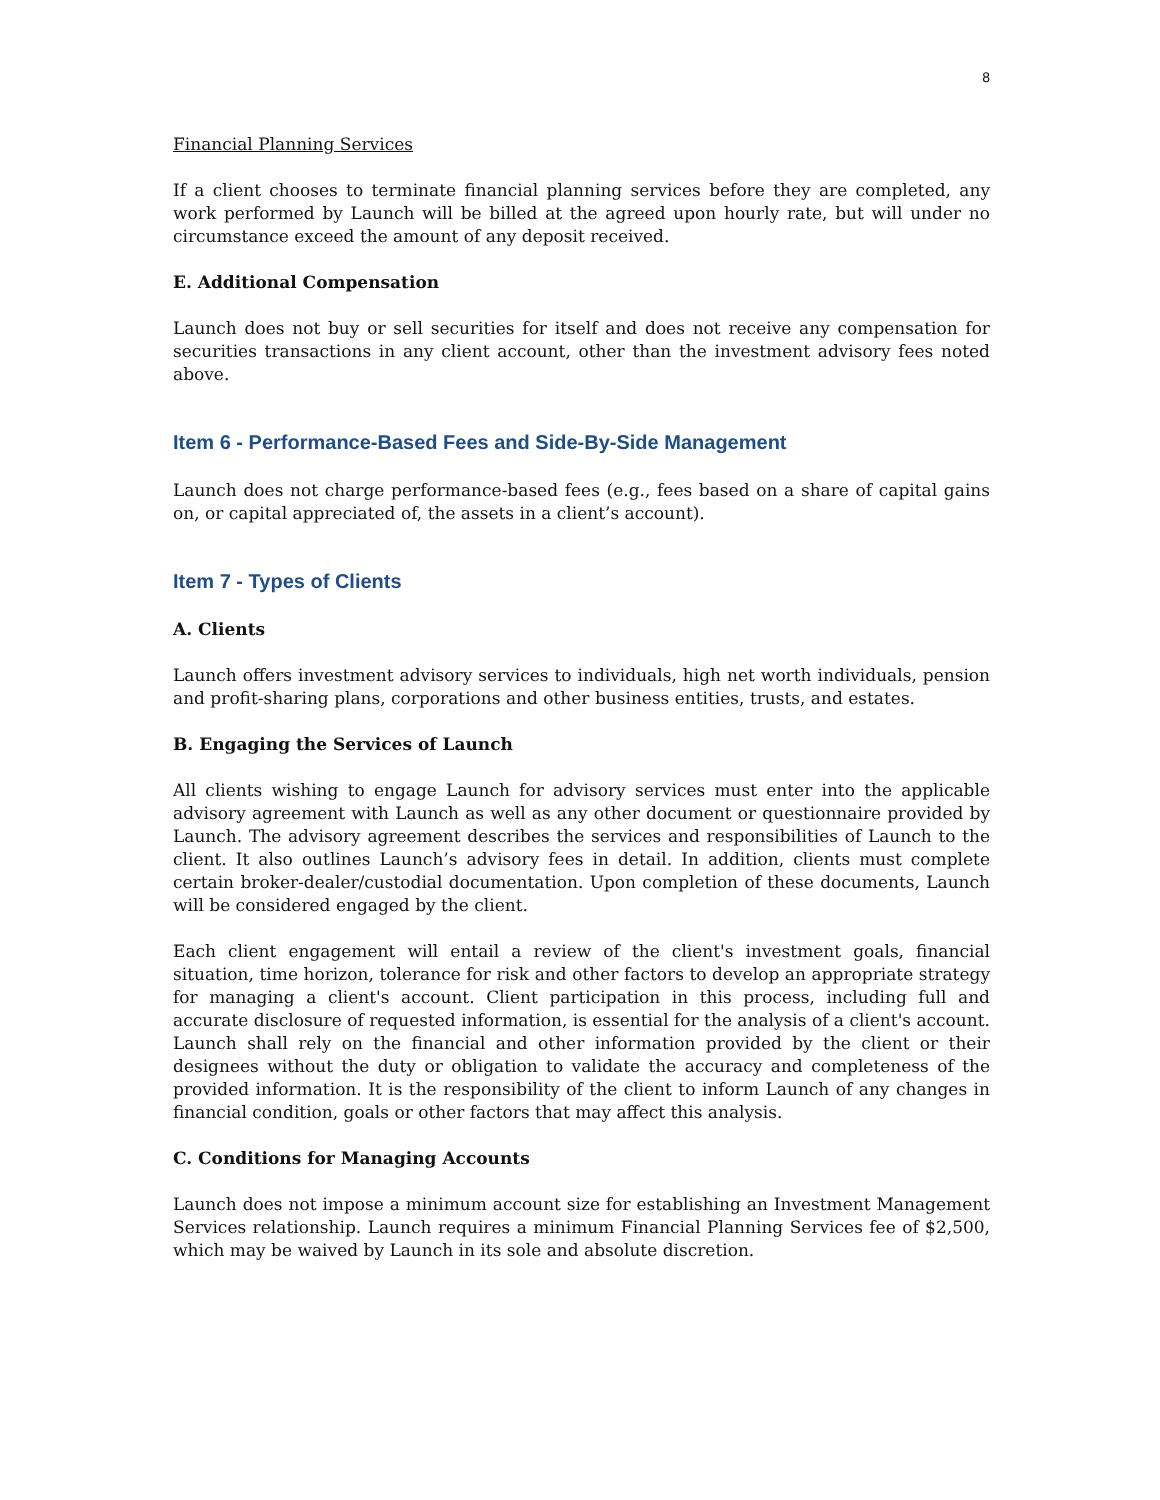8
Financial Planning Services
If a client chooses to terminate financial planning services before they are completed, any work performed by Launch will be billed at the agreed upon hourly rate, but will under no circumstance exceed the amount of any deposit received.
E. Additional Compensation
Launch does not buy or sell securities for itself and does not receive any compensation for securities transactions in any client account, other than the investment advisory fees noted above.
Item 6 - Performance-Based Fees and Side-By-Side Management
Launch does not charge performance-based fees (e.g., fees based on a share of capital gains on, or capital appreciated of, the assets in a client’s account).
Item 7 - Types of Clients
A. Clients
Launch offers investment advisory services to individuals, high net worth individuals, pension and profit-sharing plans, corporations and other business entities, trusts, and estates.
B. Engaging the Services of Launch
All clients wishing to engage Launch for advisory services must enter into the applicable advisory agreement with Launch as well as any other document or questionnaire provided by Launch. The advisory agreement describes the services and responsibilities of Launch to the client. It also outlines Launch’s advisory fees in detail. In addition, clients must complete certain broker-dealer/custodial documentation. Upon completion of these documents, Launch will be considered engaged by the client.
Each client engagement will entail a review of the client's investment goals, financial situation, time horizon, tolerance for risk and other factors to develop an appropriate strategy for managing a client's account. Client participation in this process, including full and accurate disclosure of requested information, is essential for the analysis of a client's account. Launch shall rely on the financial and other information provided by the client or their designees without the duty or obligation to validate the accuracy and completeness of the provided information. It is the responsibility of the client to inform Launch of any changes in financial condition, goals or other factors that may affect this analysis.
C. Conditions for Managing Accounts
Launch does not impose a minimum account size for establishing an Investment Management Services relationship. Launch requires a minimum Financial Planning Services fee of $2,500, which may be waived by Launch in its sole and absolute discretion.